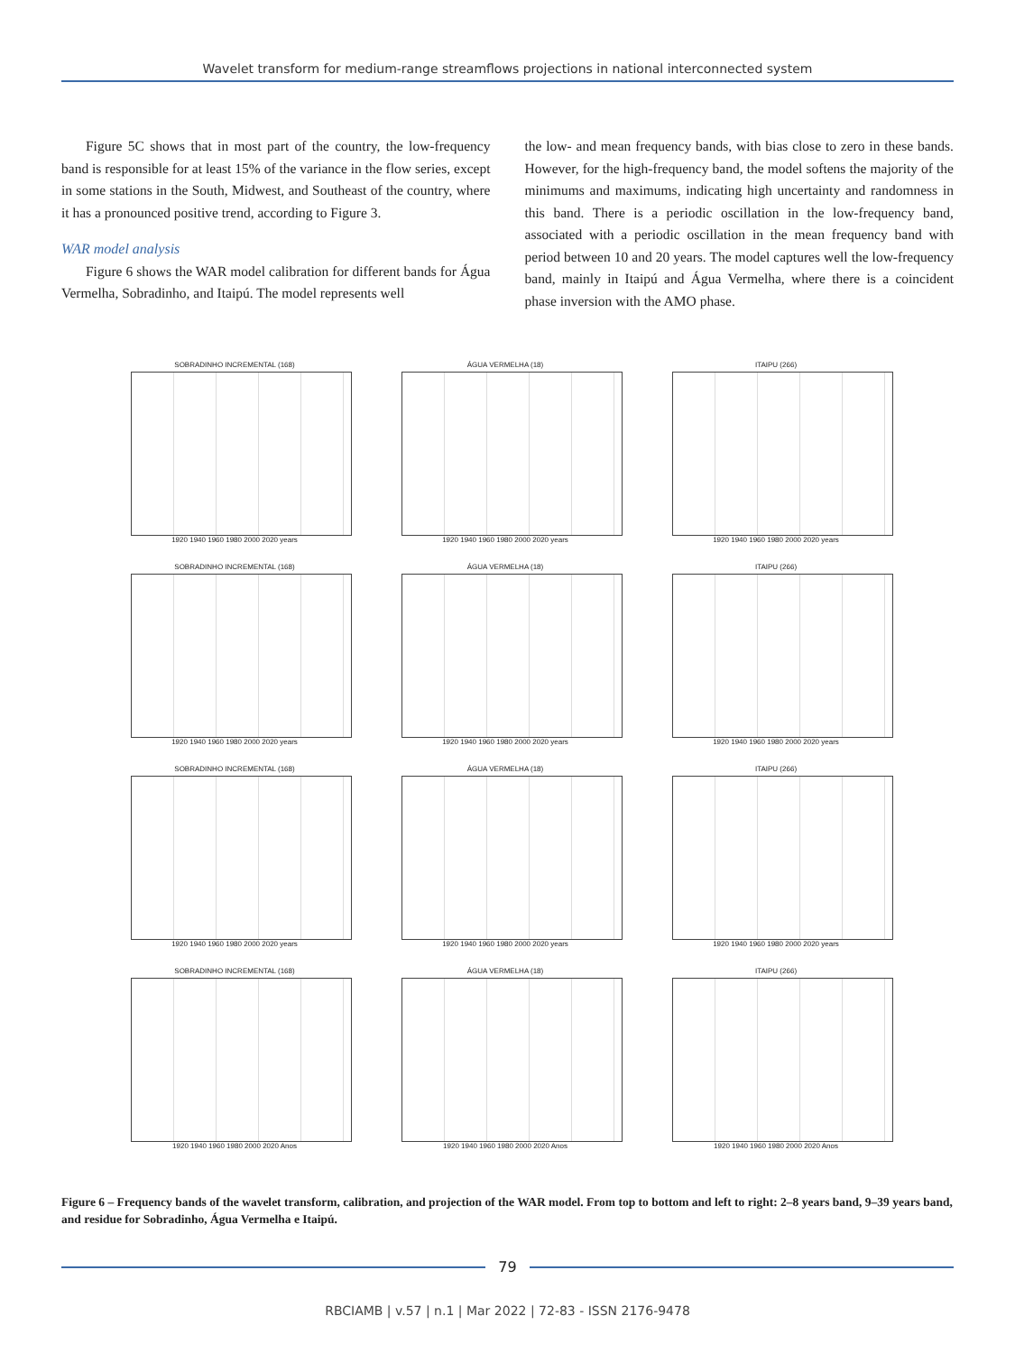Wavelet transform for medium-range streamflows projections in national interconnected system
Figure 5C shows that in most part of the country, the low-frequency band is responsible for at least 15% of the variance in the flow series, except in some stations in the South, Midwest, and Southeast of the country, where it has a pronounced positive trend, according to Figure 3.
WAR model analysis
Figure 6 shows the WAR model calibration for different bands for Água Vermelha, Sobradinho, and Itaipú. The model represents well
the low- and mean frequency bands, with bias close to zero in these bands. However, for the high-frequency band, the model softens the majority of the minimums and maximums, indicating high uncertainty and randomness in this band. There is a periodic oscillation in the low-frequency band, associated with a periodic oscillation in the mean frequency band with period between 10 and 20 years. The model captures well the low-frequency band, mainly in Itaipú and Água Vermelha, where there is a coincident phase inversion with the AMO phase.
SOBRADINHO INCREMENTAL (168)
1920 1940 1960 1980 2000 2020 years
ÁGUA VERMELHA (18)
1920 1940 1960 1980 2000 2020 years
ITAIPU (266)
1920 1940 1960 1980 2000 2020 years
SOBRADINHO INCREMENTAL (168)
1920 1940 1960 1980 2000 2020 years
ÁGUA VERMELHA (18)
1920 1940 1960 1980 2000 2020 years
ITAIPU (266)
1920 1940 1960 1980 2000 2020 years
SOBRADINHO INCREMENTAL (168)
1920 1940 1960 1980 2000 2020 years
ÁGUA VERMELHA (18)
1920 1940 1960 1980 2000 2020 years
ITAIPU (266)
1920 1940 1960 1980 2000 2020 years
SOBRADINHO INCREMENTAL (168)
1920 1940 1960 1980 2000 2020 Anos
ÁGUA VERMELHA (18)
1920 1940 1960 1980 2000 2020 Anos
ITAIPU (266)
1920 1940 1960 1980 2000 2020 Anos
Figure 6 – Frequency bands of the wavelet transform, calibration, and projection of the WAR model. From top to bottom and left to right: 2–8 years band, 9–39 years band, and residue for Sobradinho, Água Vermelha e Itaipú.
79
RBCIAMB | v.57 | n.1 | Mar 2022 | 72-83 - ISSN 2176-9478